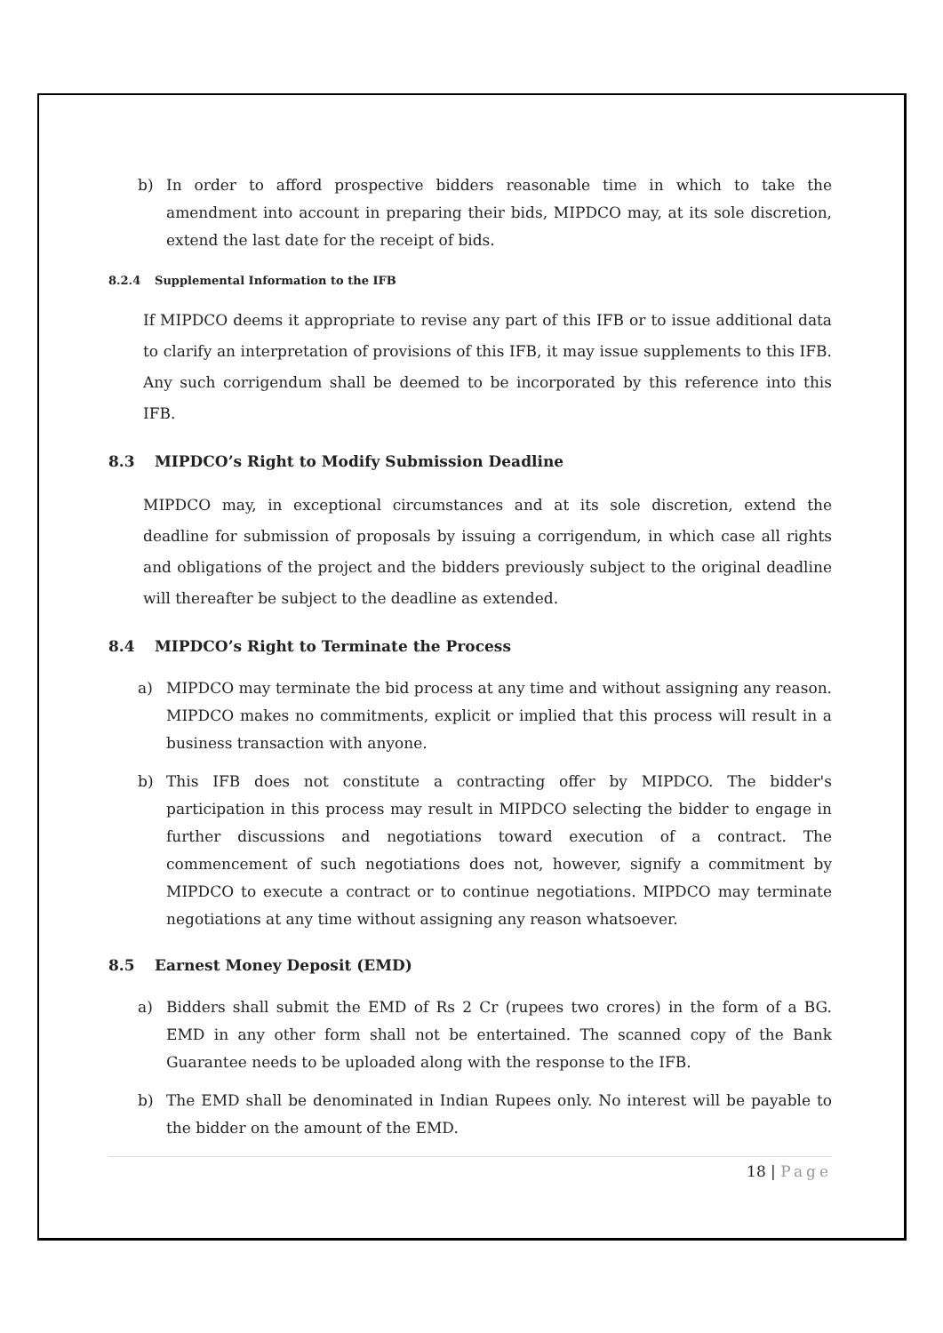b) In order to afford prospective bidders reasonable time in which to take the amendment into account in preparing their bids, MIPDCO may, at its sole discretion, extend the last date for the receipt of bids.
8.2.4 Supplemental Information to the IFB
If MIPDCO deems it appropriate to revise any part of this IFB or to issue additional data to clarify an interpretation of provisions of this IFB, it may issue supplements to this IFB. Any such corrigendum shall be deemed to be incorporated by this reference into this IFB.
8.3 MIPDCO’s Right to Modify Submission Deadline
MIPDCO may, in exceptional circumstances and at its sole discretion, extend the deadline for submission of proposals by issuing a corrigendum, in which case all rights and obligations of the project and the bidders previously subject to the original deadline will thereafter be subject to the deadline as extended.
8.4 MIPDCO’s Right to Terminate the Process
a) MIPDCO may terminate the bid process at any time and without assigning any reason. MIPDCO makes no commitments, explicit or implied that this process will result in a business transaction with anyone.
b) This IFB does not constitute a contracting offer by MIPDCO. The bidder's participation in this process may result in MIPDCO selecting the bidder to engage in further discussions and negotiations toward execution of a contract. The commencement of such negotiations does not, however, signify a commitment by MIPDCO to execute a contract or to continue negotiations. MIPDCO may terminate negotiations at any time without assigning any reason whatsoever.
8.5 Earnest Money Deposit (EMD)
a) Bidders shall submit the EMD of Rs 2 Cr (rupees two crores) in the form of a BG. EMD in any other form shall not be entertained. The scanned copy of the Bank Guarantee needs to be uploaded along with the response to the IFB.
b) The EMD shall be denominated in Indian Rupees only. No interest will be payable to the bidder on the amount of the EMD.
18 | Page